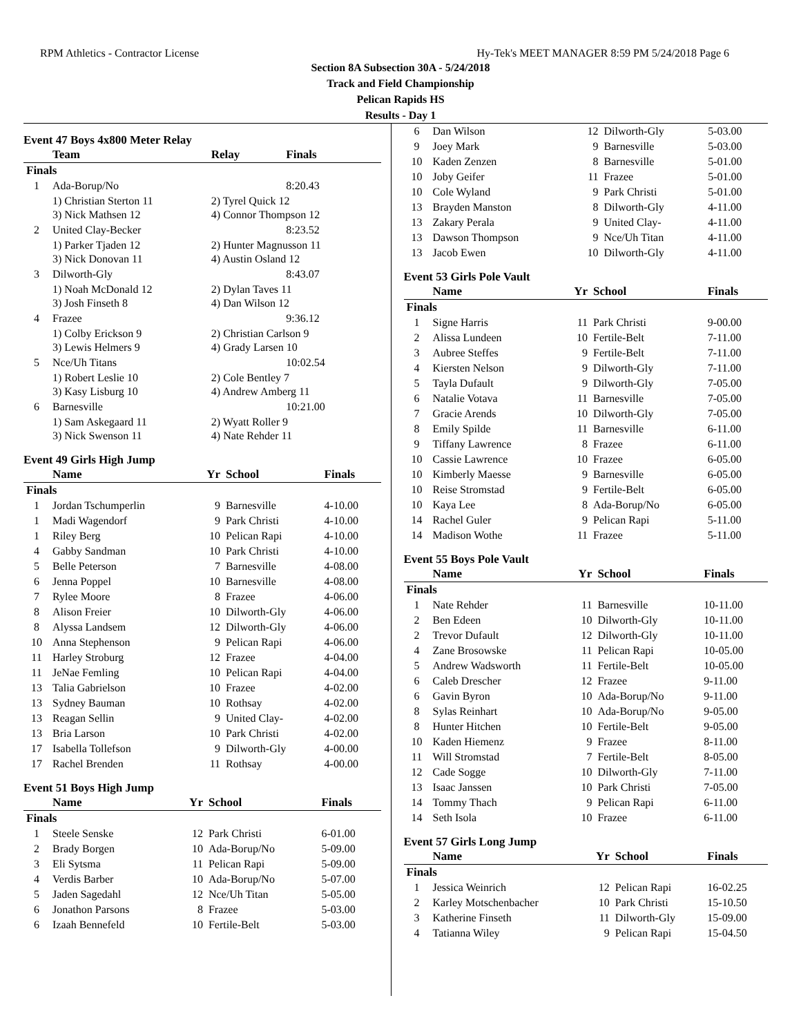RPM Athletics - Contractor License Hy-Tek's MEET MANAGER 8:59 PM 5/24/2018 Page 6
Section 8A Subsection 30A - 5/24/2018
Track and Field Championship
Pelican Rapids HS
Results - Day 1
Event 47 Boys 4x800 Meter Relay
| | Team | Relay | Finals |
| --- | --- | --- | --- |
| Finals | | | |
| 1 | Ada-Borup/No | | 8:20.43 |
| | 1) Christian Sterton 11 3) Nick Mathsen 12 | 2) Tyrel Quick 12 4) Connor Thompson 12 | |
| 2 | United Clay-Becker | | 8:23.52 |
| | 1) Parker Tjaden 12 3) Nick Donovan 11 | 2) Hunter Magnusson 11 4) Austin Osland 12 | |
| 3 | Dilworth-Gly | | 8:43.07 |
| | 1) Noah McDonald 12 3) Josh Finseth 8 | 2) Dylan Taves 11 4) Dan Wilson 12 | |
| 4 | Frazee | | 9:36.12 |
| | 1) Colby Erickson 9 3) Lewis Helmers 9 | 2) Christian Carlson 9 4) Grady Larsen 10 | |
| 5 | Nce/Uh Titans | | 10:02.54 |
| | 1) Robert Leslie 10 3) Kasy Lisburg 10 | 2) Cole Bentley 7 4) Andrew Amberg 11 | |
| 6 | Barnesville | | 10:21.00 |
| | 1) Sam Askegaard 11 3) Nick Swenson 11 | 2) Wyatt Roller 9 4) Nate Rehder 11 | |
Event 49 Girls High Jump
| | Name | Yr | School | Finals |
| --- | --- | --- | --- | --- |
| Finals | | | | |
| 1 | Jordan Tschumperlin | 9 | Barnesville | 4-10.00 |
| 1 | Madi Wagendorf | 9 | Park Christi | 4-10.00 |
| 1 | Riley Berg | 10 | Pelican Rapi | 4-10.00 |
| 4 | Gabby Sandman | 10 | Park Christi | 4-10.00 |
| 5 | Belle Peterson | 7 | Barnesville | 4-08.00 |
| 6 | Jenna Poppel | 10 | Barnesville | 4-08.00 |
| 7 | Rylee Moore | 8 | Frazee | 4-06.00 |
| 8 | Alison Freier | 10 | Dilworth-Gly | 4-06.00 |
| 8 | Alyssa Landsem | 12 | Dilworth-Gly | 4-06.00 |
| 10 | Anna Stephenson | 9 | Pelican Rapi | 4-06.00 |
| 11 | Harley Stroburg | 12 | Frazee | 4-04.00 |
| 11 | JeNae Femling | 10 | Pelican Rapi | 4-04.00 |
| 13 | Talia Gabrielson | 10 | Frazee | 4-02.00 |
| 13 | Sydney Bauman | 10 | Rothsay | 4-02.00 |
| 13 | Reagan Sellin | 9 | United Clay- | 4-02.00 |
| 13 | Bria Larson | 10 | Park Christi | 4-02.00 |
| 17 | Isabella Tollefson | 9 | Dilworth-Gly | 4-00.00 |
| 17 | Rachel Brenden | 11 | Rothsay | 4-00.00 |
Event 51 Boys High Jump
| | Name | Yr | School | Finals |
| --- | --- | --- | --- | --- |
| Finals | | | | |
| 1 | Steele Senske | 12 | Park Christi | 6-01.00 |
| 2 | Brady Borgen | 10 | Ada-Borup/No | 5-09.00 |
| 3 | Eli Sytsma | 11 | Pelican Rapi | 5-09.00 |
| 4 | Verdis Barber | 10 | Ada-Borup/No | 5-07.00 |
| 5 | Jaden Sagedahl | 12 | Nce/Uh Titan | 5-05.00 |
| 6 | Jonathon Parsons | 8 | Frazee | 5-03.00 |
| 6 | Izaah Bennefeld | 10 | Fertile-Belt | 5-03.00 |
| 6 | Dan Wilson | 12 | Dilworth-Gly | 5-03.00 |
| 9 | Joey Mark | 9 | Barnesville | 5-03.00 |
| 10 | Kaden Zenzen | 8 | Barnesville | 5-01.00 |
| 10 | Joby Geifer | 11 | Frazee | 5-01.00 |
| 10 | Cole Wyland | 9 | Park Christi | 5-01.00 |
| 13 | Brayden Manston | 8 | Dilworth-Gly | 4-11.00 |
| 13 | Zakary Perala | 9 | United Clay- | 4-11.00 |
| 13 | Dawson Thompson | 9 | Nce/Uh Titan | 4-11.00 |
| 13 | Jacob Ewen | 10 | Dilworth-Gly | 4-11.00 |
Event 53 Girls Pole Vault
| | Name | Yr | School | Finals |
| --- | --- | --- | --- | --- |
| Finals | | | | |
| 1 | Signe Harris | 11 | Park Christi | 9-00.00 |
| 2 | Alissa Lundeen | 10 | Fertile-Belt | 7-11.00 |
| 3 | Aubree Steffes | 9 | Fertile-Belt | 7-11.00 |
| 4 | Kiersten Nelson | 9 | Dilworth-Gly | 7-11.00 |
| 5 | Tayla Dufault | 9 | Dilworth-Gly | 7-05.00 |
| 6 | Natalie Votava | 11 | Barnesville | 7-05.00 |
| 7 | Gracie Arends | 10 | Dilworth-Gly | 7-05.00 |
| 8 | Emily Spilde | 11 | Barnesville | 6-11.00 |
| 9 | Tiffany Lawrence | 8 | Frazee | 6-11.00 |
| 10 | Cassie Lawrence | 10 | Frazee | 6-05.00 |
| 10 | Kimberly Maesse | 9 | Barnesville | 6-05.00 |
| 10 | Reise Stromstad | 9 | Fertile-Belt | 6-05.00 |
| 10 | Kaya Lee | 8 | Ada-Borup/No | 6-05.00 |
| 14 | Rachel Guler | 9 | Pelican Rapi | 5-11.00 |
| 14 | Madison Wothe | 11 | Frazee | 5-11.00 |
Event 55 Boys Pole Vault
| | Name | Yr | School | Finals |
| --- | --- | --- | --- | --- |
| Finals | | | | |
| 1 | Nate Rehder | 11 | Barnesville | 10-11.00 |
| 2 | Ben Edeen | 10 | Dilworth-Gly | 10-11.00 |
| 2 | Trevor Dufault | 12 | Dilworth-Gly | 10-11.00 |
| 4 | Zane Brosowske | 11 | Pelican Rapi | 10-05.00 |
| 5 | Andrew Wadsworth | 11 | Fertile-Belt | 10-05.00 |
| 6 | Caleb Drescher | 12 | Frazee | 9-11.00 |
| 6 | Gavin Byron | 10 | Ada-Borup/No | 9-11.00 |
| 8 | Sylas Reinhart | 10 | Ada-Borup/No | 9-05.00 |
| 8 | Hunter Hitchen | 10 | Fertile-Belt | 9-05.00 |
| 10 | Kaden Hiemenz | 9 | Frazee | 8-11.00 |
| 11 | Will Stromstad | 7 | Fertile-Belt | 8-05.00 |
| 12 | Cade Sogge | 10 | Dilworth-Gly | 7-11.00 |
| 13 | Isaac Janssen | 10 | Park Christi | 7-05.00 |
| 14 | Tommy Thach | 9 | Pelican Rapi | 6-11.00 |
| 14 | Seth Isola | 10 | Frazee | 6-11.00 |
Event 57 Girls Long Jump
| | Name | Yr | School | Finals |
| --- | --- | --- | --- | --- |
| Finals | | | | |
| 1 | Jessica Weinrich | 12 | Pelican Rapi | 16-02.25 |
| 2 | Karley Motschenbacher | 10 | Park Christi | 15-10.50 |
| 3 | Katherine Finseth | 11 | Dilworth-Gly | 15-09.00 |
| 4 | Tatianna Wiley | 9 | Pelican Rapi | 15-04.50 |